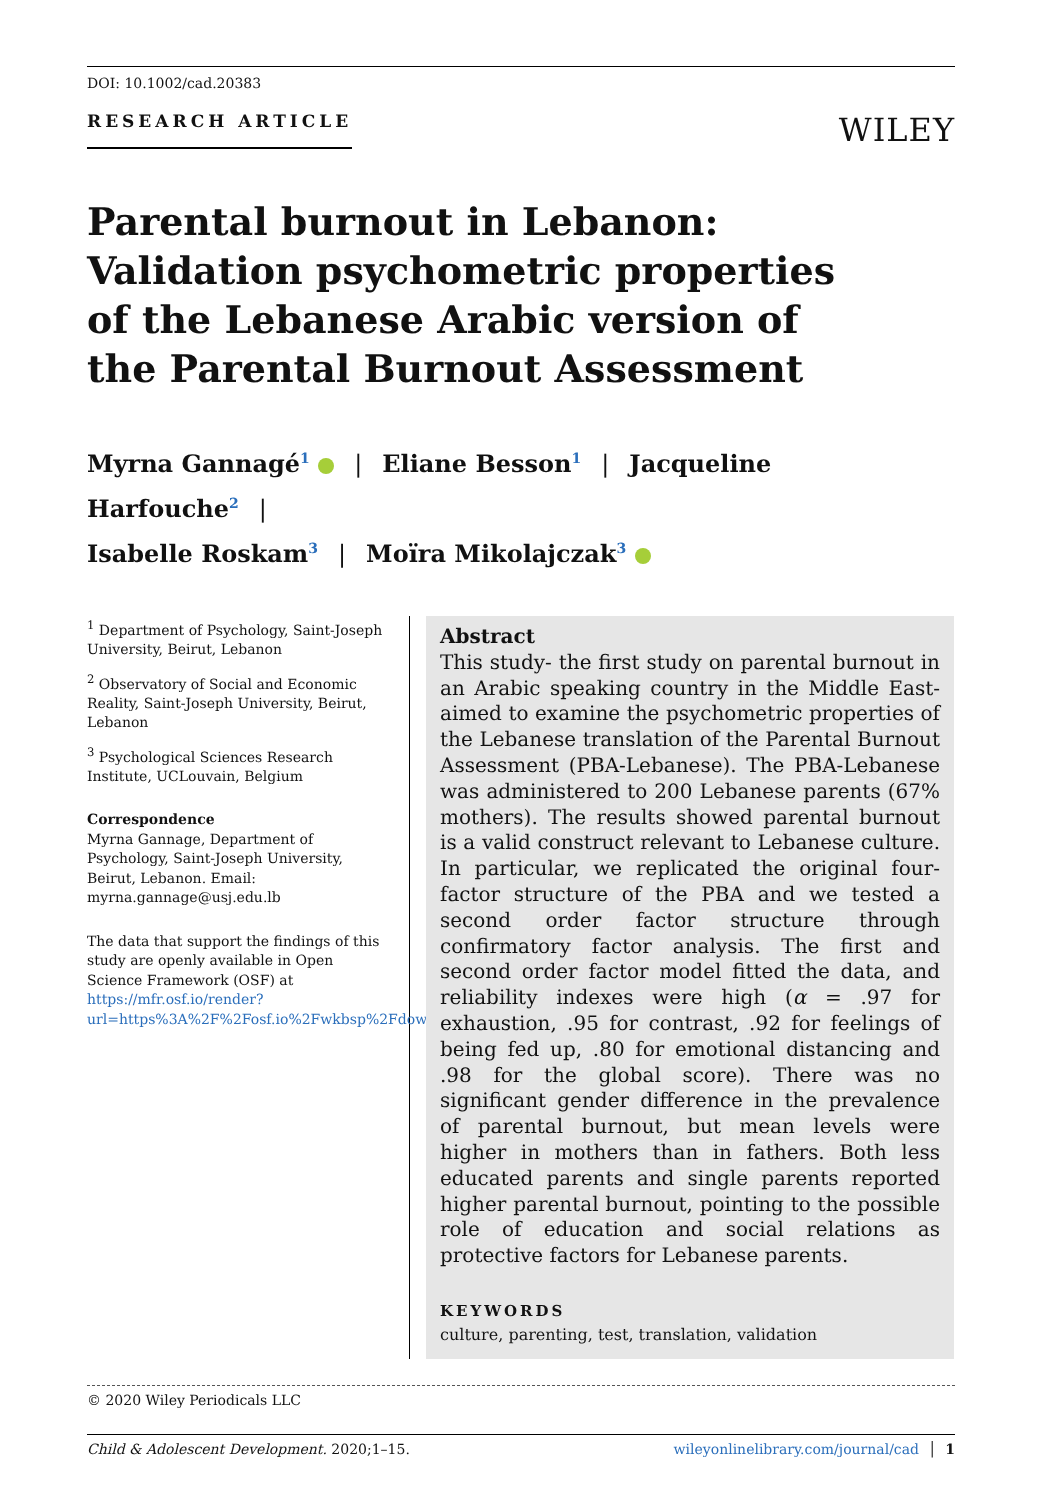DOI: 10.1002/cad.20383
RESEARCH ARTICLE WILEY
Parental burnout in Lebanon: Validation psychometric properties of the Lebanese Arabic version of the Parental Burnout Assessment
Myrna Gannagé<sup>1</sup> | Eliane Besson<sup>1</sup> | Jacqueline Harfouche<sup>2</sup> |
Isabelle Roskam<sup>3</sup> | Moïra Mikolajczak<sup>3</sup>
<sup>1</sup> Department of Psychology, Saint-Joseph University, Beirut, Lebanon
<sup>2</sup> Observatory of Social and Economic Reality, Saint-Joseph University, Beirut, Lebanon
<sup>3</sup> Psychological Sciences Research Institute, UCLouvain, Belgium
Correspondence
Myrna Gannage, Department of Psychology, Saint-Joseph University, Beirut, Lebanon. Email: myrna.gannage@usj.edu.lb
The data that support the findings of this study are openly available in Open Science Framework (OSF) at https://mfr.osf.io/render?url=https%3A%2F%2Fosf.io%2Fwkbsp%2Fdownload
Abstract
This study- the first study on parental burnout in an Arabic speaking country in the Middle East- aimed to examine the psychometric properties of the Lebanese translation of the Parental Burnout Assessment (PBA-Lebanese). The PBA-Lebanese was administered to 200 Lebanese parents (67% mothers). The results showed parental burnout is a valid construct relevant to Lebanese culture. In particular, we replicated the original four-factor structure of the PBA and we tested a second order factor structure through confirmatory factor analysis. The first and second order factor model fitted the data, and reliability indexes were high (α = .97 for exhaustion, .95 for contrast, .92 for feelings of being fed up, .80 for emotional distancing and .98 for the global score). There was no significant gender difference in the prevalence of parental burnout, but mean levels were higher in mothers than in fathers. Both less educated parents and single parents reported higher parental burnout, pointing to the possible role of education and social relations as protective factors for Lebanese parents.
KEYWORDS
culture, parenting, test, translation, validation
© 2020 Wiley Periodicals LLC
Child & Adolescent Development. 2020;1–15. wileyonlinelibrary.com/journal/cad │ 1